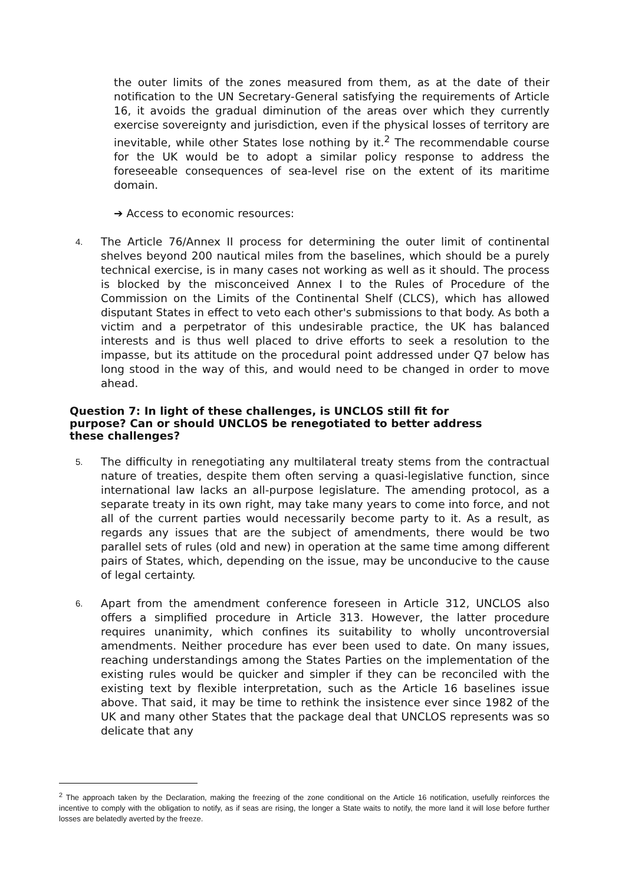the outer limits of the zones measured from them, as at the date of their notification to the UN Secretary-General satisfying the requirements of Article 16, it avoids the gradual diminution of the areas over which they currently exercise sovereignty and jurisdiction, even if the physical losses of territory are inevitable, while other States lose nothing by it.<sup>2</sup> The recommendable course for the UK would be to adopt a similar policy response to address the foreseeable consequences of sea-level rise on the extent of its maritime domain.
➔ Access to economic resources:
4.
The Article 76/Annex II process for determining the outer limit of continental shelves beyond 200 nautical miles from the baselines, which should be a purely technical exercise, is in many cases not working as well as it should. The process is blocked by the misconceived Annex I to the Rules of Procedure of the Commission on the Limits of the Continental Shelf (CLCS), which has allowed disputant States in effect to veto each other's submissions to that body. As both a victim and a perpetrator of this undesirable practice, the UK has balanced interests and is thus well placed to drive efforts to seek a resolution to the impasse, but its attitude on the procedural point addressed under Q7 below has long stood in the way of this, and would need to be changed in order to move ahead.
Question 7: In light of these challenges, is UNCLOS still fit for purpose? Can or should UNCLOS be renegotiated to better address these challenges?
5.
The difficulty in renegotiating any multilateral treaty stems from the contractual nature of treaties, despite them often serving a quasi-legislative function, since international law lacks an all-purpose legislature. The amending protocol, as a separate treaty in its own right, may take many years to come into force, and not all of the current parties would necessarily become party to it. As a result, as regards any issues that are the subject of amendments, there would be two parallel sets of rules (old and new) in operation at the same time among different pairs of States, which, depending on the issue, may be unconducive to the cause of legal certainty.
6.
Apart from the amendment conference foreseen in Article 312, UNCLOS also offers a simplified procedure in Article 313. However, the latter procedure requires unanimity, which confines its suitability to wholly uncontroversial amendments. Neither procedure has ever been used to date. On many issues, reaching understandings among the States Parties on the implementation of the existing rules would be quicker and simpler if they can be reconciled with the existing text by flexible interpretation, such as the Article 16 baselines issue above. That said, it may be time to rethink the insistence ever since 1982 of the UK and many other States that the package deal that UNCLOS represents was so delicate that any
<sup>2</sup> The approach taken by the Declaration, making the freezing of the zone conditional on the Article 16 notification, usefully reinforces the incentive to comply with the obligation to notify, as if seas are rising, the longer a State waits to notify, the more land it will lose before further losses are belatedly averted by the freeze.